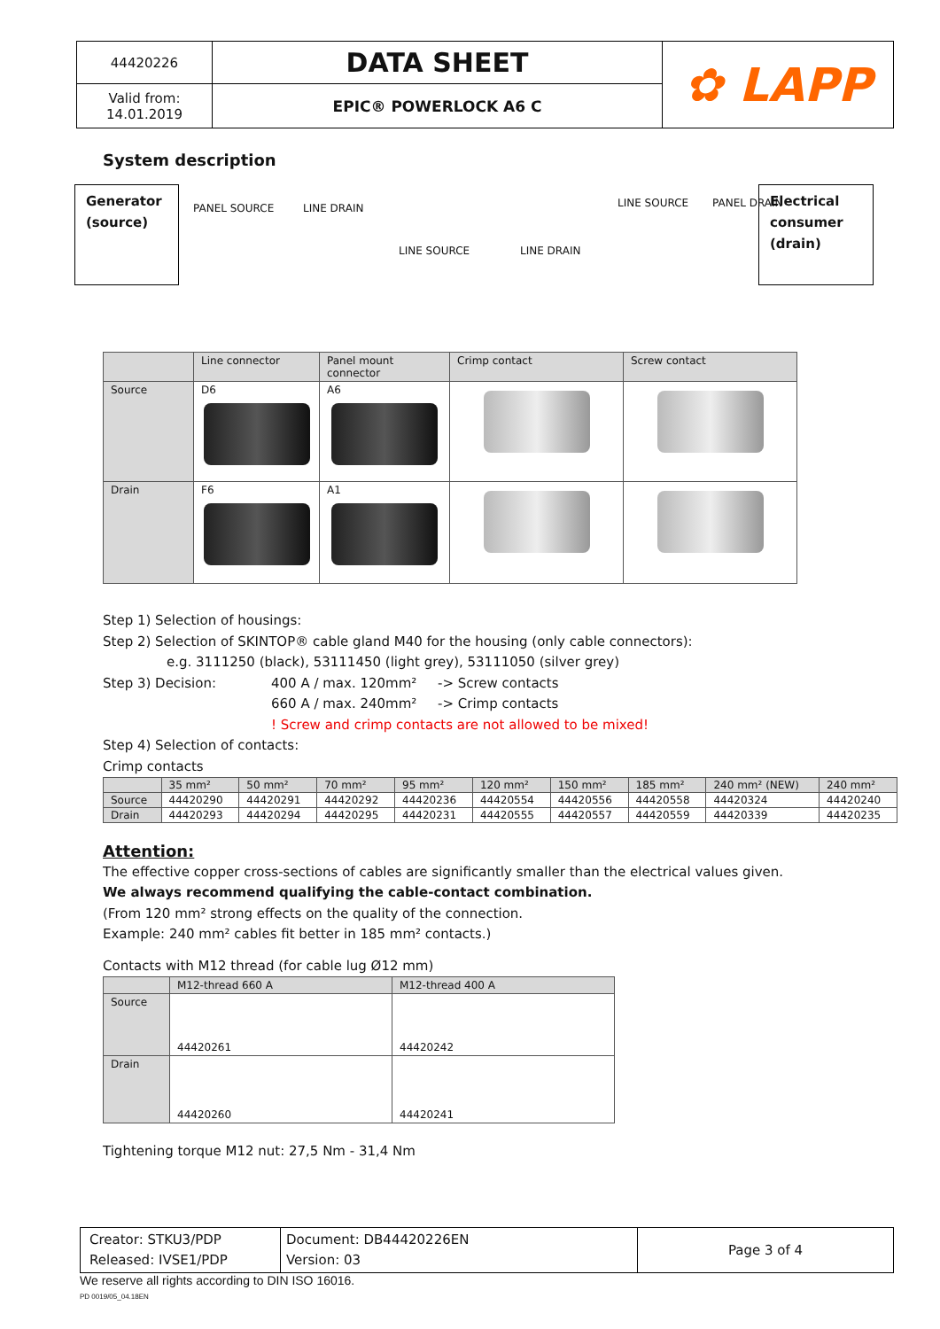| 44420226 | DATA SHEET | ✿ LAPP |
| Valid from: 14.01.2019 | EPIC® POWERLOCK A6 C | |
System description
Generator
(source)
Electrical consumer (drain)
PANEL SOURCE LINE DRAIN
LINE SOURCE LINE DRAIN
LINE SOURCE PANEL DRAIN
| | Line connector | Panel mount connector | Crimp contact | Screw contact |
| --- | --- | --- | --- | --- |
| Source | D6 | A6 | | |
| Drain | F6 | A1 | | |
Step 1) Selection of housings:
Step 2) Selection of SKINTOP® cable gland M40 for the housing (only cable connectors):
e.g. 3111250 (black), 53111450 (light grey), 53111050 (silver grey)
Step 3) Decision: 400 A / max. 120mm² -> Screw contacts
660 A / max. 240mm² -> Crimp contacts
! Screw and crimp contacts are not allowed to be mixed!
Step 4) Selection of contacts:
Crimp contacts
| | 35 mm² | 50 mm² | 70 mm² | 95 mm² | 120 mm² | 150 mm² | 185 mm² | 240 mm² (NEW) | 240 mm² |
| --- | --- | --- | --- | --- | --- | --- | --- | --- | --- |
| Source | 44420290 | 44420291 | 44420292 | 44420236 | 44420554 | 44420556 | 44420558 | 44420324 | 44420240 |
| Drain | 44420293 | 44420294 | 44420295 | 44420231 | 44420555 | 44420557 | 44420559 | 44420339 | 44420235 |
Attention:
The effective copper cross-sections of cables are significantly smaller than the electrical values given.
We always recommend qualifying the cable-contact combination.
(From 120 mm² strong effects on the quality of the connection.
Example: 240 mm² cables fit better in 185 mm² contacts.)
Contacts with M12 thread (for cable lug Ø12 mm)
| | M12-thread 660 A | M12-thread 400 A |
| --- | --- | --- |
| Source | 44420261 | 44420242 |
| Drain | 44420260 | 44420241 |
Tightening torque M12 nut: 27,5 Nm - 31,4 Nm
| Creator: STKU3/PDP Released: IVSE1/PDP | Document: DB44420226EN Version: 03 | Page 3 of 4 |
We reserve all rights according to DIN ISO 16016.
PD 0019/05_04.18EN